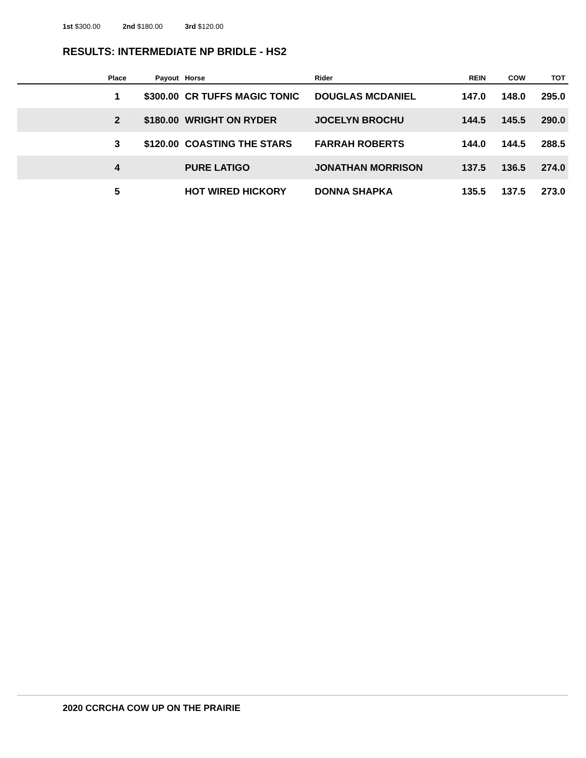1st $300.00 2nd $180.00 3rd $120.00
RESULTS: INTERMEDIATE NP BRIDLE - HS2
| | Place | Payout | Horse | Rider | REIN | COW | TOT |
| --- | --- | --- | --- | --- | --- | --- | --- |
| | 1 | $300.00 | CR TUFFS MAGIC TONIC | DOUGLAS MCDANIEL | 147.0 | 148.0 | 295.0 |
| | 2 | $180.00 | WRIGHT ON RYDER | JOCELYN BROCHU | 144.5 | 145.5 | 290.0 |
| | 3 | $120.00 | COASTING THE STARS | FARRAH ROBERTS | 144.0 | 144.5 | 288.5 |
| | 4 | | PURE LATIGO | JONATHAN MORRISON | 137.5 | 136.5 | 274.0 |
| | 5 | | HOT WIRED HICKORY | DONNA SHAPKA | 135.5 | 137.5 | 273.0 |
2020 CCRCHA COW UP ON THE PRAIRIE